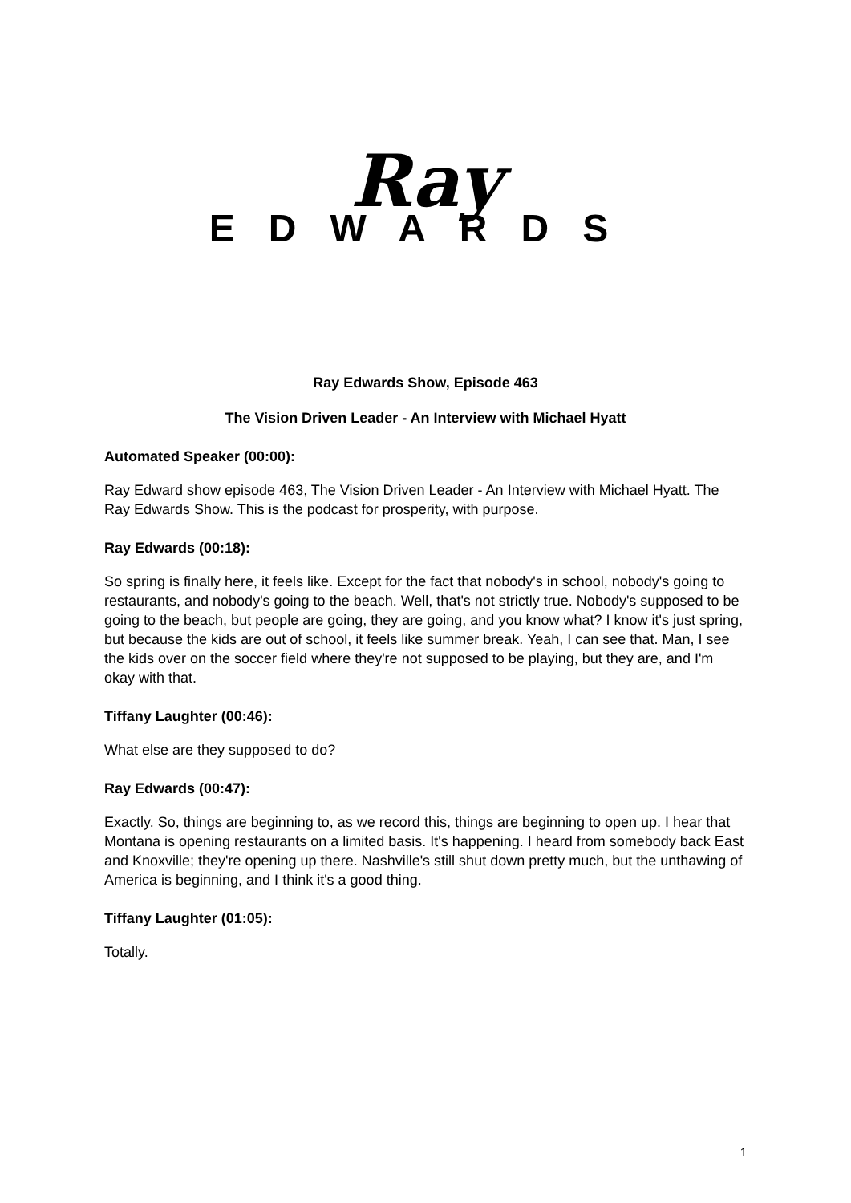Ray
EDWARDS
Ray Edwards Show, Episode 463
The Vision Driven Leader - An Interview with Michael Hyatt
Automated Speaker (00:00):
Ray Edward show episode 463, The Vision Driven Leader - An Interview with Michael Hyatt. The Ray Edwards Show. This is the podcast for prosperity, with purpose.
Ray Edwards (00:18):
So spring is finally here, it feels like. Except for the fact that nobody's in school, nobody's going to restaurants, and nobody's going to the beach. Well, that's not strictly true. Nobody's supposed to be going to the beach, but people are going, they are going, and you know what? I know it's just spring, but because the kids are out of school, it feels like summer break. Yeah, I can see that. Man, I see the kids over on the soccer field where they're not supposed to be playing, but they are, and I'm okay with that.
Tiffany Laughter (00:46):
What else are they supposed to do?
Ray Edwards (00:47):
Exactly. So, things are beginning to, as we record this, things are beginning to open up. I hear that Montana is opening restaurants on a limited basis. It's happening. I heard from somebody back East and Knoxville; they're opening up there. Nashville's still shut down pretty much, but the unthawing of America is beginning, and I think it's a good thing.
Tiffany Laughter (01:05):
Totally.
1